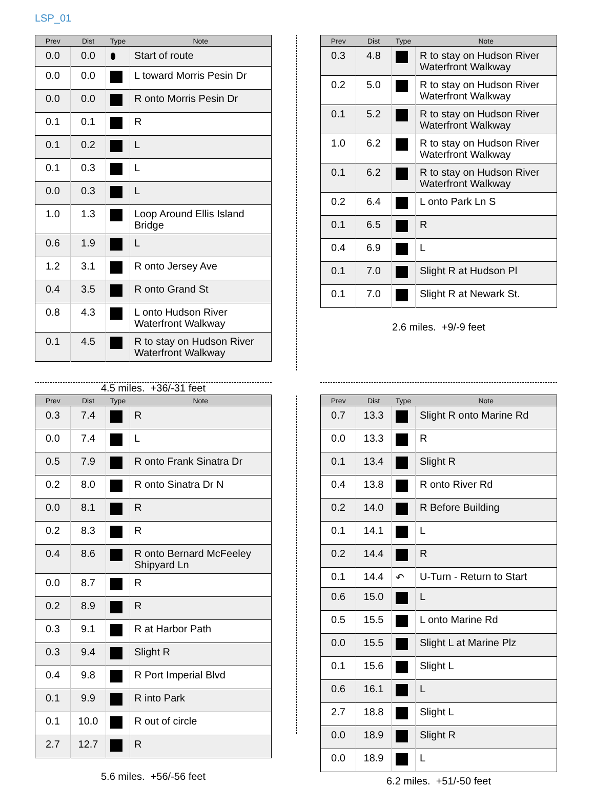LSP_01
| Prev | Dist | Type | Note |
| --- | --- | --- | --- |
| 0.0 | 0.0 | ⬮ | Start of route |
| 0.0 | 0.0 | | L toward Morris Pesin Dr |
| 0.0 | 0.0 | | R onto Morris Pesin Dr |
| 0.1 | 0.1 | | R |
| 0.1 | 0.2 | | L |
| 0.1 | 0.3 | | L |
| 0.0 | 0.3 | | L |
| 1.0 | 1.3 | | Loop Around Ellis Island Bridge |
| 0.6 | 1.9 | | L |
| 1.2 | 3.1 | | R onto Jersey Ave |
| 0.4 | 3.5 | | R onto Grand St |
| 0.8 | 4.3 | | L onto Hudson River Waterfront Walkway |
| 0.1 | 4.5 | | R to stay on Hudson River Waterfront Walkway |
4.5 miles. +36/-31 feet
| Prev | Dist | Type | Note |
| --- | --- | --- | --- |
| 0.3 | 4.8 | | R to stay on Hudson River Waterfront Walkway |
| 0.2 | 5.0 | | R to stay on Hudson River Waterfront Walkway |
| 0.1 | 5.2 | | R to stay on Hudson River Waterfront Walkway |
| 1.0 | 6.2 | | R to stay on Hudson River Waterfront Walkway |
| 0.1 | 6.2 | | R to stay on Hudson River Waterfront Walkway |
| 0.2 | 6.4 | | L onto Park Ln S |
| 0.1 | 6.5 | | R |
| 0.4 | 6.9 | | L |
| 0.1 | 7.0 | | Slight R at Hudson Pl |
| 0.1 | 7.0 | | Slight R at Newark St. |
2.6 miles. +9/-9 feet
| Prev | Dist | Type | Note |
| --- | --- | --- | --- |
| 0.3 | 7.4 | | R |
| 0.0 | 7.4 | | L |
| 0.5 | 7.9 | | R onto Frank Sinatra Dr |
| 0.2 | 8.0 | | R onto Sinatra Dr N |
| 0.0 | 8.1 | | R |
| 0.2 | 8.3 | | R |
| 0.4 | 8.6 | | R onto Bernard McFeeley Shipyard Ln |
| 0.0 | 8.7 | | R |
| 0.2 | 8.9 | | R |
| 0.3 | 9.1 | | R at Harbor Path |
| 0.3 | 9.4 | | Slight R |
| 0.4 | 9.8 | | R Port Imperial Blvd |
| 0.1 | 9.9 | | R into Park |
| 0.1 | 10.0 | | R out of circle |
| 2.7 | 12.7 | | R |
5.6 miles. +56/-56 feet
| Prev | Dist | Type | Note |
| --- | --- | --- | --- |
| 0.7 | 13.3 | | Slight R onto Marine Rd |
| 0.0 | 13.3 | | R |
| 0.1 | 13.4 | | Slight R |
| 0.4 | 13.8 | | R onto River Rd |
| 0.2 | 14.0 | | R Before Building |
| 0.1 | 14.1 | | L |
| 0.2 | 14.4 | | R |
| 0.1 | 14.4 | ↶ | U-Turn - Return to Start |
| 0.6 | 15.0 | | L |
| 0.5 | 15.5 | | L onto Marine Rd |
| 0.0 | 15.5 | | Slight L at Marine Plz |
| 0.1 | 15.6 | | Slight L |
| 0.6 | 16.1 | | L |
| 2.7 | 18.8 | | Slight L |
| 0.0 | 18.9 | | Slight R |
| 0.0 | 18.9 | | L |
6.2 miles. +51/-50 feet